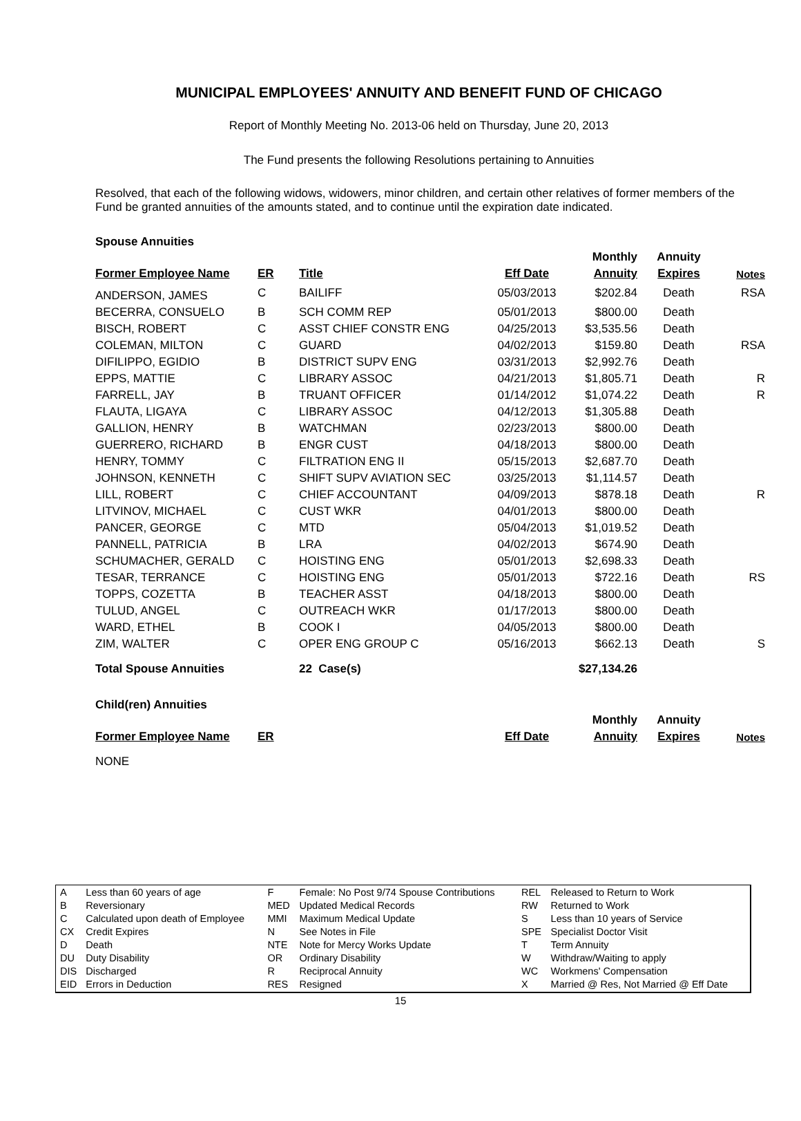MUNICIPAL EMPLOYEES' ANNUITY AND BENEFIT FUND OF CHICAGO
Report of Monthly Meeting No. 2013-06 held on Thursday, June 20, 2013
The Fund presents the following Resolutions pertaining to Annuities
Resolved, that each of the following widows, widowers, minor children, and certain other relatives of former members of the Fund be granted annuities of the amounts stated, and to continue until the expiration date indicated.
Spouse Annuities
| | | | | Monthly | Annuity | |
| --- | --- | --- | --- | --- | --- | --- |
| Former Employee Name | ER | Title | Eff Date | Annuity | Expires | Notes |
| ANDERSON, JAMES | C | BAILIFF | 05/03/2013 | $202.84 | Death | RSA |
| BECERRA, CONSUELO | B | SCH COMM REP | 05/01/2013 | $800.00 | Death | |
| BISCH, ROBERT | C | ASST CHIEF CONSTR ENG | 04/25/2013 | $3,535.56 | Death | |
| COLEMAN, MILTON | C | GUARD | 04/02/2013 | $159.80 | Death | RSA |
| DIFILIPPO, EGIDIO | B | DISTRICT SUPV ENG | 03/31/2013 | $2,992.76 | Death | |
| EPPS, MATTIE | C | LIBRARY ASSOC | 04/21/2013 | $1,805.71 | Death | R |
| FARRELL, JAY | B | TRUANT OFFICER | 01/14/2012 | $1,074.22 | Death | R |
| FLAUTA, LIGAYA | C | LIBRARY ASSOC | 04/12/2013 | $1,305.88 | Death | |
| GALLION, HENRY | B | WATCHMAN | 02/23/2013 | $800.00 | Death | |
| GUERRERO, RICHARD | B | ENGR CUST | 04/18/2013 | $800.00 | Death | |
| HENRY, TOMMY | C | FILTRATION ENG II | 05/15/2013 | $2,687.70 | Death | |
| JOHNSON, KENNETH | C | SHIFT SUPV AVIATION SEC | 03/25/2013 | $1,114.57 | Death | |
| LILL, ROBERT | C | CHIEF ACCOUNTANT | 04/09/2013 | $878.18 | Death | R |
| LITVINOV, MICHAEL | C | CUST WKR | 04/01/2013 | $800.00 | Death | |
| PANCER, GEORGE | C | MTD | 05/04/2013 | $1,019.52 | Death | |
| PANNELL, PATRICIA | B | LRA | 04/02/2013 | $674.90 | Death | |
| SCHUMACHER, GERALD | C | HOISTING ENG | 05/01/2013 | $2,698.33 | Death | |
| TESAR, TERRANCE | C | HOISTING ENG | 05/01/2013 | $722.16 | Death | RS |
| TOPPS, COZETTA | B | TEACHER ASST | 04/18/2013 | $800.00 | Death | |
| TULUD, ANGEL | C | OUTREACH WKR | 01/17/2013 | $800.00 | Death | |
| WARD, ETHEL | B | COOK I | 04/05/2013 | $800.00 | Death | |
| ZIM, WALTER | C | OPER ENG GROUP C | 05/16/2013 | $662.13 | Death | S |
| Total Spouse Annuities | | 22 Case(s) | | $27,134.26 | | |
Child(ren) Annuities
| | | | | Monthly | Annuity | |
| --- | --- | --- | --- | --- | --- | --- |
| Former Employee Name | ER | | Eff Date | Annuity | Expires | Notes |
NONE
| A | Less than 60 years of age | F | Female: No Post 9/74 Spouse Contributions | REL | Released to Return to Work |
| B | Reversionary | MED | Updated Medical Records | RW | Returned to Work |
| C | Calculated upon death of Employee | MMI | Maximum Medical Update | S | Less than 10 years of Service |
| CX | Credit Expires | N | See Notes in File | SPE | Specialist Doctor Visit |
| D | Death | NTE | Note for Mercy Works Update | T | Term Annuity |
| DU | Duty Disability | OR | Ordinary Disability | W | Withdraw/Waiting to apply |
| DIS | Discharged | R | Reciprocal Annuity | WC | Workmens' Compensation |
| EID | Errors in Deduction | RES | Resigned | X | Married @ Res, Not Married @ Eff Date |
15